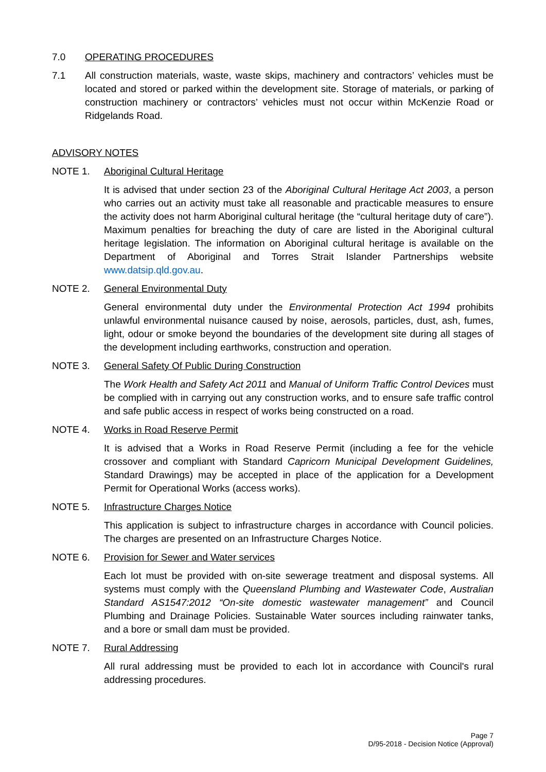7.0 OPERATING PROCEDURES
7.1 All construction materials, waste, waste skips, machinery and contractors’ vehicles must be located and stored or parked within the development site. Storage of materials, or parking of construction machinery or contractors’ vehicles must not occur within McKenzie Road or Ridgelands Road.
ADVISORY NOTES
NOTE 1. Aboriginal Cultural Heritage
It is advised that under section 23 of the Aboriginal Cultural Heritage Act 2003, a person who carries out an activity must take all reasonable and practicable measures to ensure the activity does not harm Aboriginal cultural heritage (the “cultural heritage duty of care”). Maximum penalties for breaching the duty of care are listed in the Aboriginal cultural heritage legislation. The information on Aboriginal cultural heritage is available on the Department of Aboriginal and Torres Strait Islander Partnerships website www.datsip.qld.gov.au.
NOTE 2. General Environmental Duty
General environmental duty under the Environmental Protection Act 1994 prohibits unlawful environmental nuisance caused by noise, aerosols, particles, dust, ash, fumes, light, odour or smoke beyond the boundaries of the development site during all stages of the development including earthworks, construction and operation.
NOTE 3. General Safety Of Public During Construction
The Work Health and Safety Act 2011 and Manual of Uniform Traffic Control Devices must be complied with in carrying out any construction works, and to ensure safe traffic control and safe public access in respect of works being constructed on a road.
NOTE 4. Works in Road Reserve Permit
It is advised that a Works in Road Reserve Permit (including a fee for the vehicle crossover and compliant with Standard Capricorn Municipal Development Guidelines, Standard Drawings) may be accepted in place of the application for a Development Permit for Operational Works (access works).
NOTE 5. Infrastructure Charges Notice
This application is subject to infrastructure charges in accordance with Council policies. The charges are presented on an Infrastructure Charges Notice.
NOTE 6. Provision for Sewer and Water services
Each lot must be provided with on-site sewerage treatment and disposal systems. All systems must comply with the Queensland Plumbing and Wastewater Code, Australian Standard AS1547:2012 “On-site domestic wastewater management” and Council Plumbing and Drainage Policies. Sustainable Water sources including rainwater tanks, and a bore or small dam must be provided.
NOTE 7. Rural Addressing
All rural addressing must be provided to each lot in accordance with Council's rural addressing procedures.
Page 7
D/95-2018 - Decision Notice (Approval)